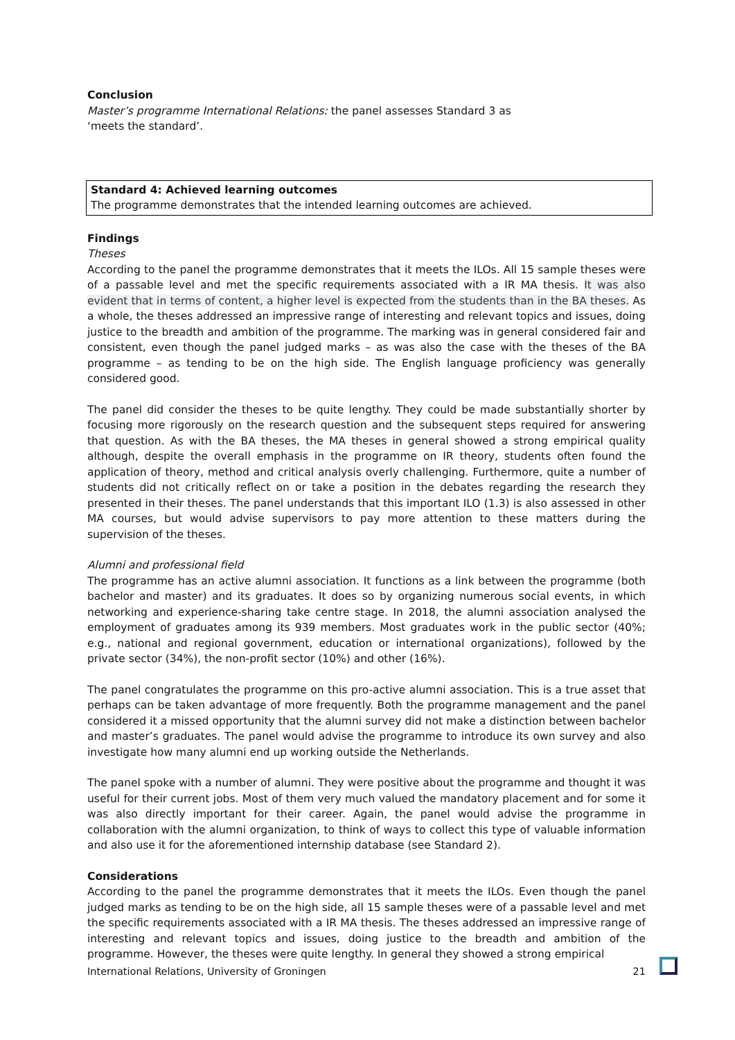Conclusion
Master’s programme International Relations: the panel assesses Standard 3 as
‘meets the standard’.
Standard 4: Achieved learning outcomes
The programme demonstrates that the intended learning outcomes are achieved.
Findings
Theses
According to the panel the programme demonstrates that it meets the ILOs. All 15 sample theses were of a passable level and met the specific requirements associated with a IR MA thesis. It was also evident that in terms of content, a higher level is expected from the students than in the BA theses. As a whole, the theses addressed an impressive range of interesting and relevant topics and issues, doing justice to the breadth and ambition of the programme. The marking was in general considered fair and consistent, even though the panel judged marks – as was also the case with the theses of the BA programme – as tending to be on the high side. The English language proficiency was generally considered good.
The panel did consider the theses to be quite lengthy. They could be made substantially shorter by focusing more rigorously on the research question and the subsequent steps required for answering that question. As with the BA theses, the MA theses in general showed a strong empirical quality although, despite the overall emphasis in the programme on IR theory, students often found the application of theory, method and critical analysis overly challenging. Furthermore, quite a number of students did not critically reflect on or take a position in the debates regarding the research they presented in their theses. The panel understands that this important ILO (1.3) is also assessed in other MA courses, but would advise supervisors to pay more attention to these matters during the supervision of the theses.
Alumni and professional field
The programme has an active alumni association. It functions as a link between the programme (both bachelor and master) and its graduates. It does so by organizing numerous social events, in which networking and experience-sharing take centre stage. In 2018, the alumni association analysed the employment of graduates among its 939 members. Most graduates work in the public sector (40%; e.g., national and regional government, education or international organizations), followed by the private sector (34%), the non-profit sector (10%) and other (16%).
The panel congratulates the programme on this pro-active alumni association. This is a true asset that perhaps can be taken advantage of more frequently. Both the programme management and the panel considered it a missed opportunity that the alumni survey did not make a distinction between bachelor and master’s graduates. The panel would advise the programme to introduce its own survey and also investigate how many alumni end up working outside the Netherlands.
The panel spoke with a number of alumni. They were positive about the programme and thought it was useful for their current jobs. Most of them very much valued the mandatory placement and for some it was also directly important for their career. Again, the panel would advise the programme in collaboration with the alumni organization, to think of ways to collect this type of valuable information and also use it for the aforementioned internship database (see Standard 2).
Considerations
According to the panel the programme demonstrates that it meets the ILOs. Even though the panel judged marks as tending to be on the high side, all 15 sample theses were of a passable level and met the specific requirements associated with a IR MA thesis. The theses addressed an impressive range of interesting and relevant topics and issues, doing justice to the breadth and ambition of the programme. However, the theses were quite lengthy. In general they showed a strong empirical
International Relations, University of Groningen 21